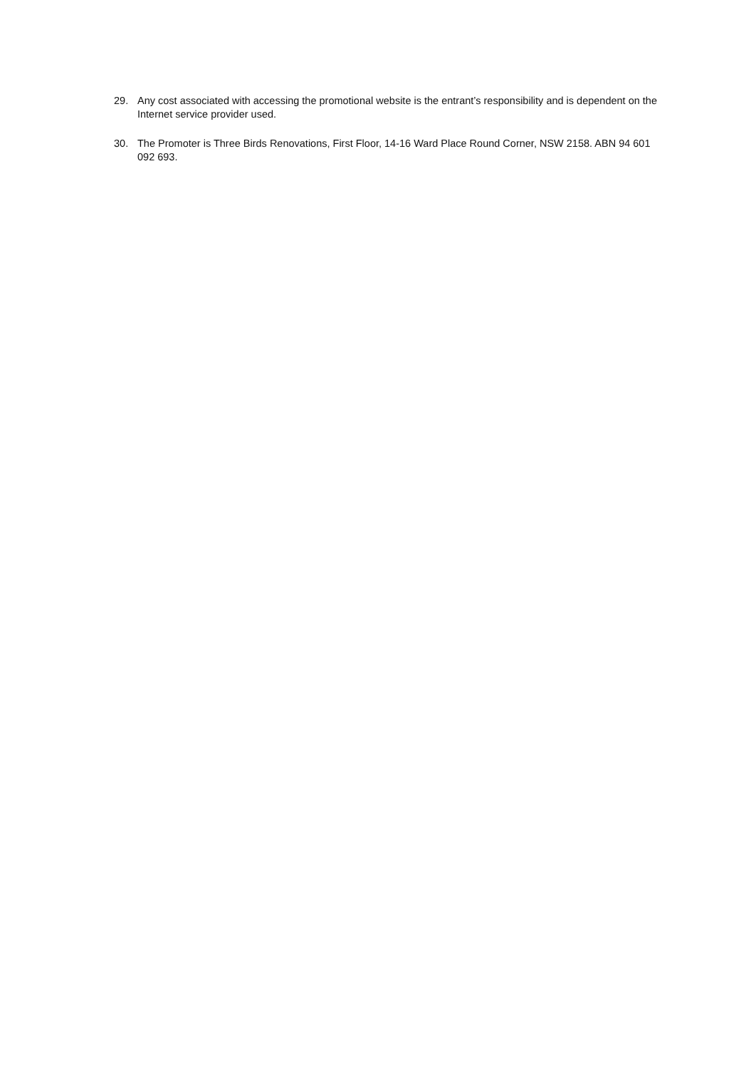29. Any cost associated with accessing the promotional website is the entrant’s responsibility and is dependent on the Internet service provider used.
30. The Promoter is Three Birds Renovations, First Floor, 14-16 Ward Place Round Corner, NSW 2158. ABN 94 601 092 693.